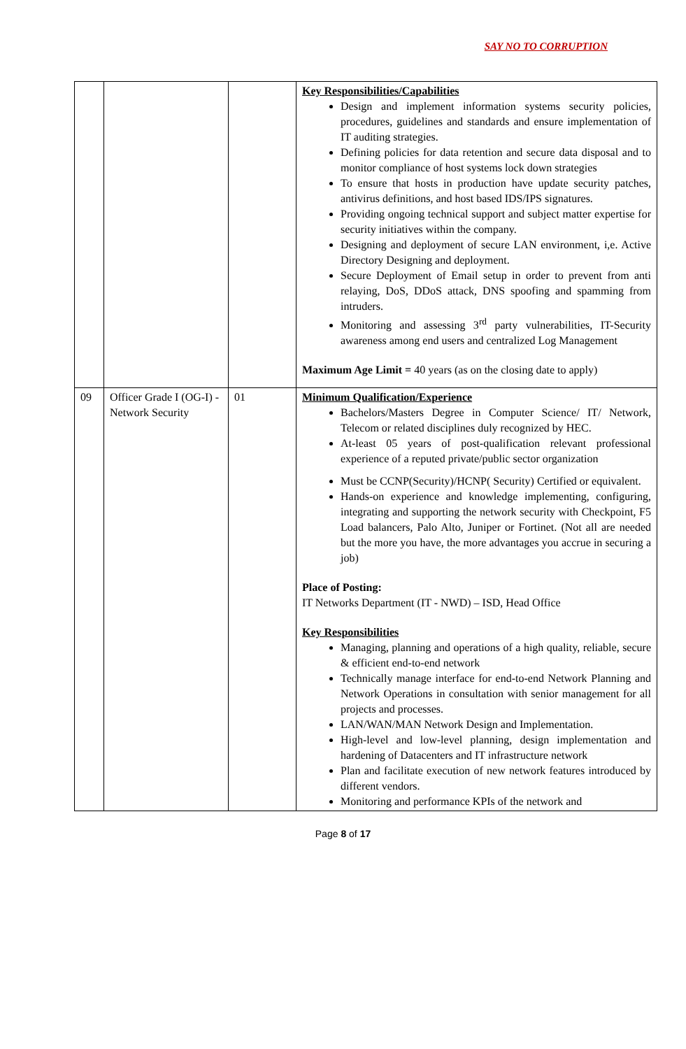SAY NO TO CORRUPTION
| | | | Key Responsibilities/Capabilities Design and implement information systems security policies, procedures, guidelines and standards and ensure implementation of IT auditing strategies. Defining policies for data retention and secure data disposal and to monitor compliance of host systems lock down strategies To ensure that hosts in production have update security patches, antivirus definitions, and host based IDS/IPS signatures. Providing ongoing technical support and subject matter expertise for security initiatives within the company. Designing and deployment of secure LAN environment, i,e. Active Directory Designing and deployment. Secure Deployment of Email setup in order to prevent from anti relaying, DoS, DDoS attack, DNS spoofing and spamming from intruders. Monitoring and assessing 3<sup>rd</sup> party vulnerabilities, IT-Security awareness among end users and centralized Log Management Maximum Age Limit = 40 years (as on the closing date to apply) |
| 09 | Officer Grade I (OG-I) - Network Security | 01 | Minimum Qualification/Experience Bachelors/Masters Degree in Computer Science/ IT/ Network, Telecom or related disciplines duly recognized by HEC. At-least 05 years of post-qualification relevant professional experience of a reputed private/public sector organization Must be CCNP(Security)/HCNP( Security) Certified or equivalent. Hands-on experience and knowledge implementing, configuring, integrating and supporting the network security with Checkpoint, F5 Load balancers, Palo Alto, Juniper or Fortinet. (Not all are needed but the more you have, the more advantages you accrue in securing a job) Place of Posting: IT Networks Department (IT - NWD) – ISD, Head Office Key Responsibilities Managing, planning and operations of a high quality, reliable, secure & efficient end-to-end network Technically manage interface for end-to-end Network Planning and Network Operations in consultation with senior management for all projects and processes. LAN/WAN/MAN Network Design and Implementation. High-level and low-level planning, design implementation and hardening of Datacenters and IT infrastructure network Plan and facilitate execution of new network features introduced by different vendors. Monitoring and performance KPIs of the network and |
Page 8 of 17